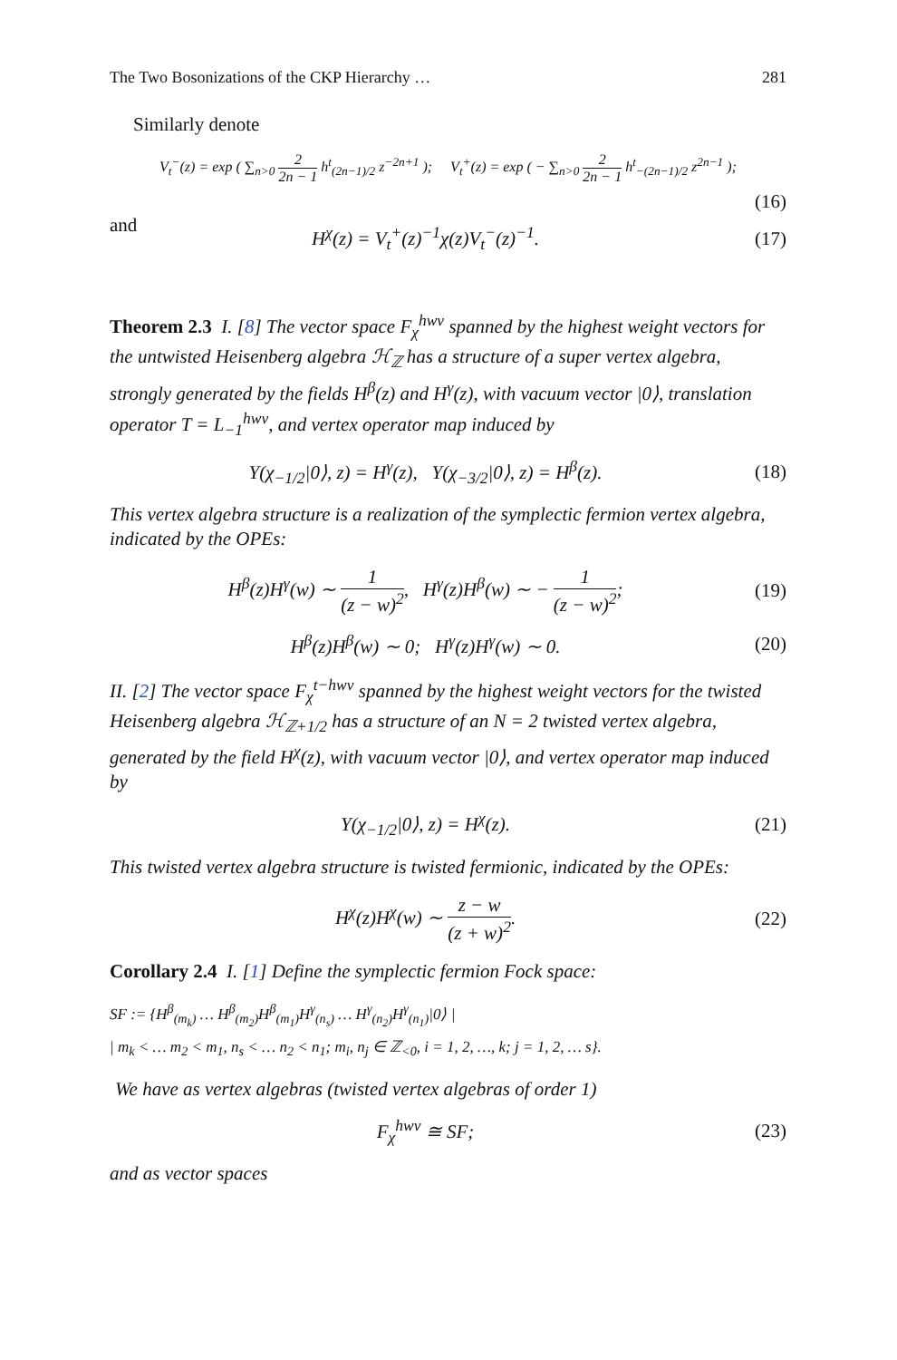The Two Bosonizations of the CKP Hierarchy … 281
Similarly denote
V<sub>t</sub><sup>−</sup>(z) = exp ( ∑<sub>n>0</sub> 2 2n − 1 h<sup>t</sup><sub>(2n−1)/2</sub> z<sup>−2n+1</sup> ); V<sub>t</sub><sup>+</sup>(z) = exp ( − ∑<sub>n>0</sub> 2 2n − 1 h<sup>t</sup><sub>−(2n−1)/2</sub> z<sup>2n−1</sup> );
(16)
and
H<sup>χ</sup>(z) = V<sub>t</sub><sup>+</sup>(z)<sup>−1</sup>χ(z)V<sub>t</sub><sup>−</sup>(z)<sup>−1</sup>.
(17)
Theorem 2.3 I. [8] The vector space F<sub>χ</sub><sup>hwv</sup> spanned by the highest weight vectors for the untwisted Heisenberg algebra ℋ<sub>ℤ</sub> has a structure of a super vertex algebra, strongly generated by the fields H<sup>β</sup>(z) and H<sup>γ</sup>(z), with vacuum vector |0⟩, translation operator T = L<sub>−1</sub><sup>hwv</sup>, and vertex operator map induced by
Y(χ<sub>−1/2</sub>|0⟩, z) = H<sup>γ</sup>(z), Y(χ<sub>−3/2</sub>|0⟩, z) = H<sup>β</sup>(z).
(18)
This vertex algebra structure is a realization of the symplectic fermion vertex algebra, indicated by the OPEs:
H<sup>β</sup>(z)H<sup>γ</sup>(w) ∼ 1 (z − w)<sup>2</sup>, H<sup>γ</sup>(z)H<sup>β</sup>(w) ∼ − 1 (z − w)<sup>2</sup>;
(19)
H<sup>β</sup>(z)H<sup>β</sup>(w) ∼ 0; H<sup>γ</sup>(z)H<sup>γ</sup>(w) ∼ 0.
(20)
II. [2] The vector space F<sub>χ</sub><sup>t−hwv</sup> spanned by the highest weight vectors for the twisted Heisenberg algebra ℋ<sub>ℤ+1/2</sub> has a structure of an N = 2 twisted vertex algebra, generated by the field H<sup>χ</sup>(z), with vacuum vector |0⟩, and vertex operator map induced by
Y(χ<sub>−1/2</sub>|0⟩, z) = H<sup>χ</sup>(z).
(21)
This twisted vertex algebra structure is twisted fermionic, indicated by the OPEs:
H<sup>χ</sup>(z)H<sup>χ</sup>(w) ∼ z − w (z + w)<sup>2</sup>.
(22)
Corollary 2.4 I. [1] Define the symplectic fermion Fock space:
SF := {H<sup>β</sup><sub>(m<sub>k</sub>)</sub> … H<sup>β</sup><sub>(m<sub>2</sub>)</sub>H<sup>β</sup><sub>(m<sub>1</sub>)</sub>H<sup>γ</sup><sub>(n<sub>s</sub>)</sub> … H<sup>γ</sup><sub>(n<sub>2</sub>)</sub>H<sup>γ</sup><sub>(n<sub>1</sub>)</sub>|0⟩ |
| m<sub>k</sub> < … m<sub>2</sub> < m<sub>1</sub>, n<sub>s</sub> < … n<sub>2</sub> < n<sub>1</sub>; m<sub>i</sub>, n<sub>j</sub> ∈ ℤ<sub><0</sub>, i = 1, 2, …, k; j = 1, 2, … s}.
We have as vertex algebras (twisted vertex algebras of order 1)
F<sub>χ</sub><sup>hwv</sup> ≅ SF;
(23)
and as vector spaces